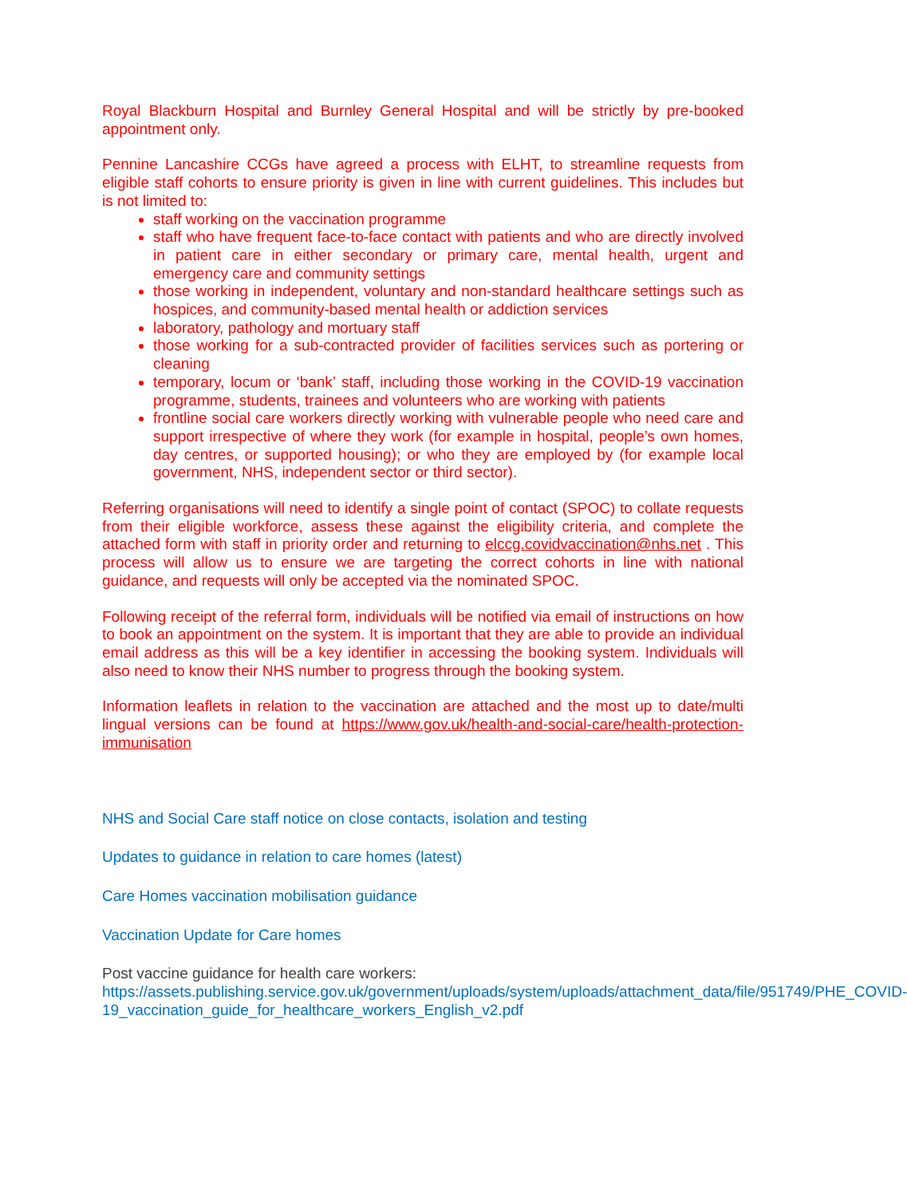Royal Blackburn Hospital and Burnley General Hospital and will be strictly by pre-booked appointment only.
Pennine Lancashire CCGs have agreed a process with ELHT, to streamline requests from eligible staff cohorts to ensure priority is given in line with current guidelines. This includes but is not limited to:
staff working on the vaccination programme
staff who have frequent face-to-face contact with patients and who are directly involved in patient care in either secondary or primary care, mental health, urgent and emergency care and community settings
those working in independent, voluntary and non-standard healthcare settings such as hospices, and community-based mental health or addiction services
laboratory, pathology and mortuary staff
those working for a sub-contracted provider of facilities services such as portering or cleaning
temporary, locum or ‘bank’ staff, including those working in the COVID-19 vaccination programme, students, trainees and volunteers who are working with patients
frontline social care workers directly working with vulnerable people who need care and support irrespective of where they work (for example in hospital, people’s own homes, day centres, or supported housing); or who they are employed by (for example local government, NHS, independent sector or third sector).
Referring organisations will need to identify a single point of contact (SPOC) to collate requests from their eligible workforce, assess these against the eligibility criteria, and complete the attached form with staff in priority order and returning to elccg.covidvaccination@nhs.net . This process will allow us to ensure we are targeting the correct cohorts in line with national guidance, and requests will only be accepted via the nominated SPOC.
Following receipt of the referral form, individuals will be notified via email of instructions on how to book an appointment on the system. It is important that they are able to provide an individual email address as this will be a key identifier in accessing the booking system. Individuals will also need to know their NHS number to progress through the booking system.
Information leaflets in relation to the vaccination are attached and the most up to date/multi lingual versions can be found at https://www.gov.uk/health-and-social-care/health-protection-immunisation
NHS and Social Care staff notice on close contacts, isolation and testing
Updates to guidance in relation to care homes (latest)
Care Homes vaccination mobilisation guidance
Vaccination Update for Care homes
Post vaccine guidance for health care workers: https://assets.publishing.service.gov.uk/government/uploads/system/uploads/attachment_data/file/951749/PHE_COVID-19_vaccination_guide_for_healthcare_workers_English_v2.pdf